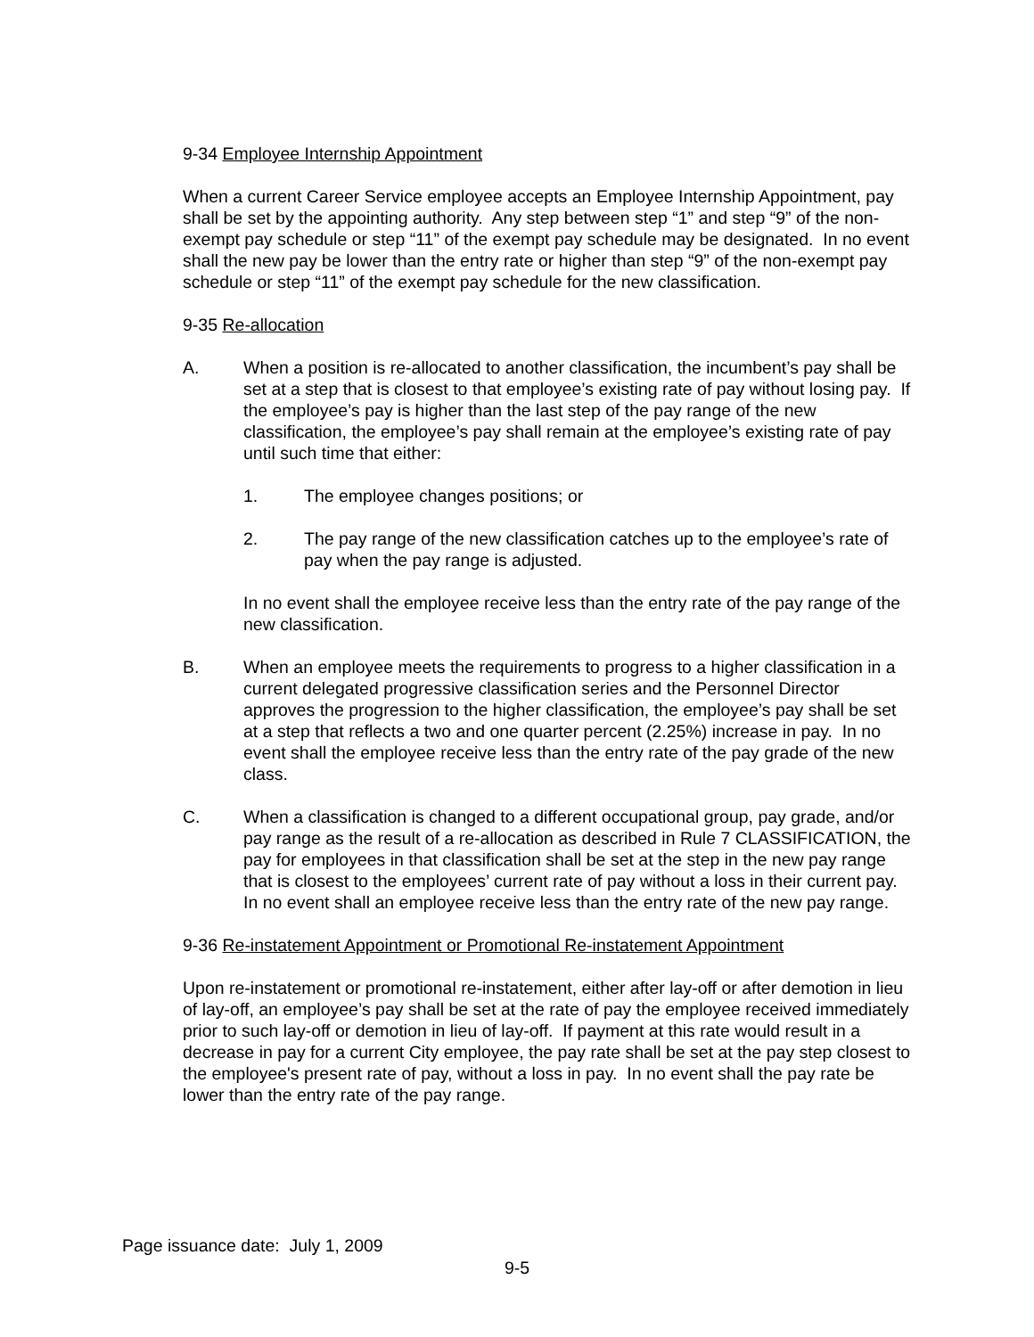9-34 Employee Internship Appointment
When a current Career Service employee accepts an Employee Internship Appointment, pay shall be set by the appointing authority. Any step between step “1” and step “9” of the non-exempt pay schedule or step “11” of the exempt pay schedule may be designated. In no event shall the new pay be lower than the entry rate or higher than step “9” of the non-exempt pay schedule or step “11” of the exempt pay schedule for the new classification.
9-35 Re-allocation
A. When a position is re-allocated to another classification, the incumbent’s pay shall be set at a step that is closest to that employee’s existing rate of pay without losing pay. If the employee’s pay is higher than the last step of the pay range of the new classification, the employee’s pay shall remain at the employee’s existing rate of pay until such time that either:
1. The employee changes positions; or
2. The pay range of the new classification catches up to the employee’s rate of pay when the pay range is adjusted.
In no event shall the employee receive less than the entry rate of the pay range of the new classification.
B. When an employee meets the requirements to progress to a higher classification in a current delegated progressive classification series and the Personnel Director approves the progression to the higher classification, the employee’s pay shall be set at a step that reflects a two and one quarter percent (2.25%) increase in pay. In no event shall the employee receive less than the entry rate of the pay grade of the new class.
C. When a classification is changed to a different occupational group, pay grade, and/or pay range as the result of a re-allocation as described in Rule 7 CLASSIFICATION, the pay for employees in that classification shall be set at the step in the new pay range that is closest to the employees’ current rate of pay without a loss in their current pay. In no event shall an employee receive less than the entry rate of the new pay range.
9-36 Re-instatement Appointment or Promotional Re-instatement Appointment
Upon re-instatement or promotional re-instatement, either after lay-off or after demotion in lieu of lay-off, an employee’s pay shall be set at the rate of pay the employee received immediately prior to such lay-off or demotion in lieu of lay-off. If payment at this rate would result in a decrease in pay for a current City employee, the pay rate shall be set at the pay step closest to the employee's present rate of pay, without a loss in pay. In no event shall the pay rate be lower than the entry rate of the pay range.
Page issuance date: July 1, 2009
9-5